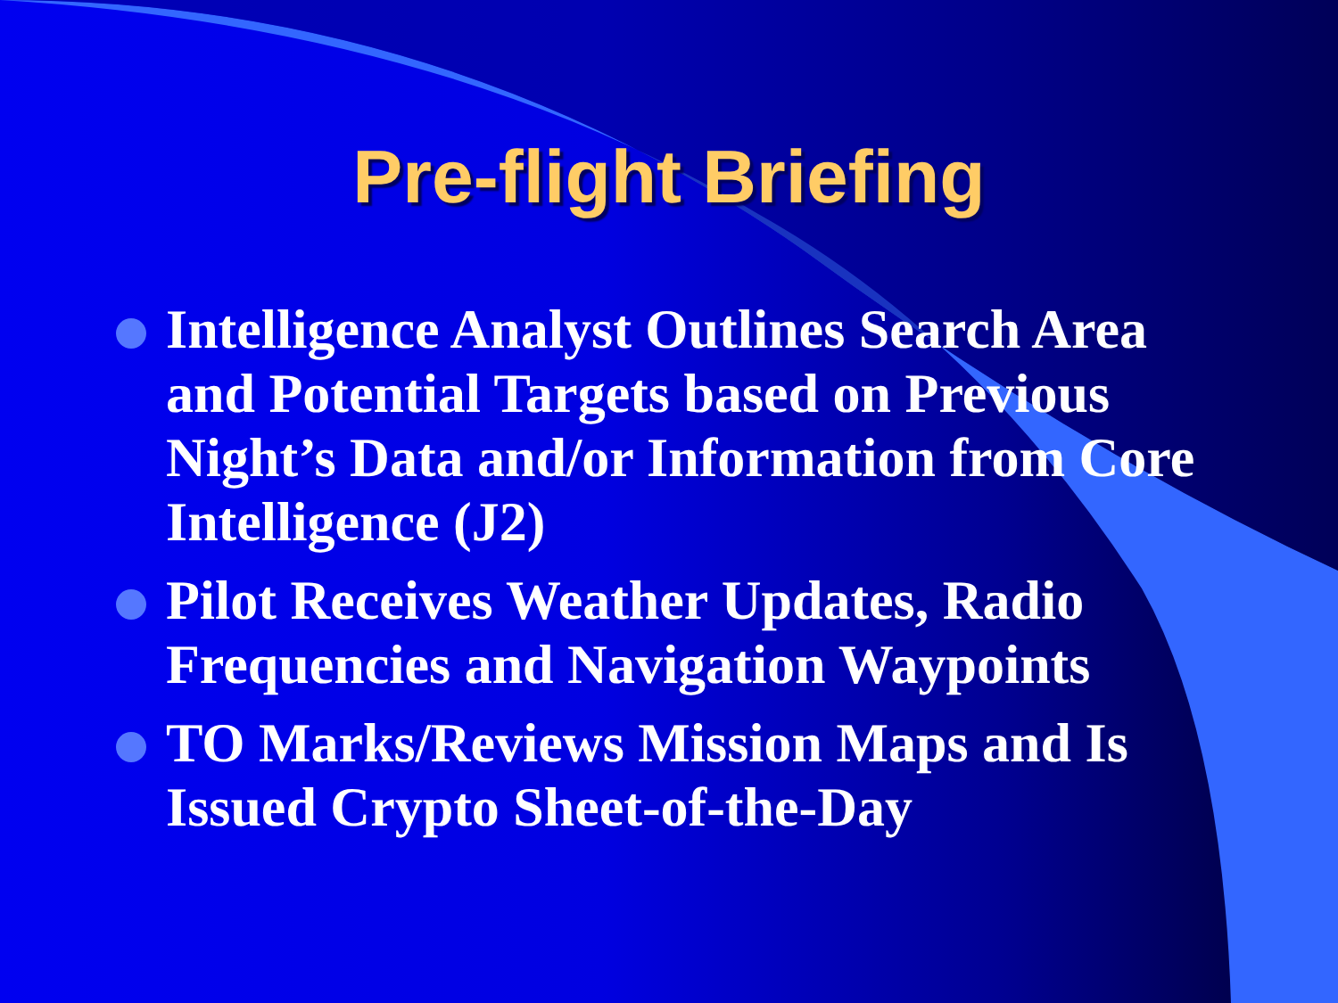Pre-flight Briefing
Intelligence Analyst Outlines Search Area and Potential Targets based on Previous Night’s Data and/or Information from Core Intelligence (J2)
Pilot Receives Weather Updates, Radio Frequencies and Navigation Waypoints
TO Marks/Reviews Mission Maps and Is Issued Crypto Sheet-of-the-Day